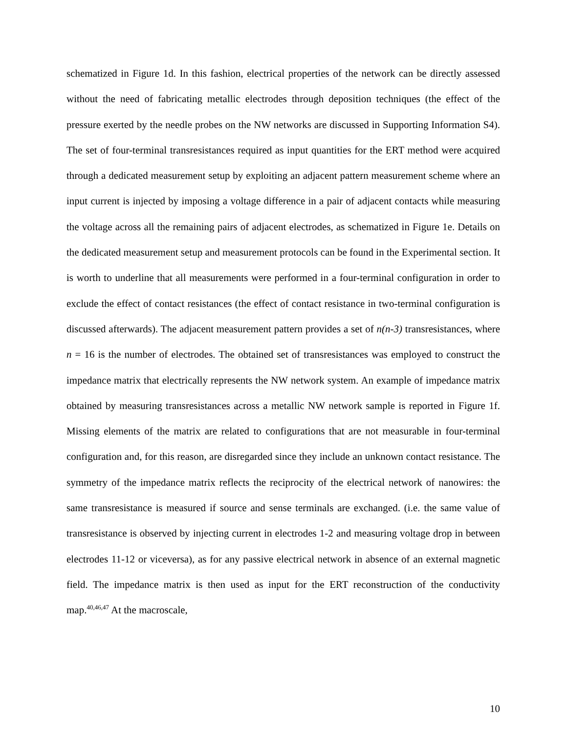schematized in Figure 1d. In this fashion, electrical properties of the network can be directly assessed without the need of fabricating metallic electrodes through deposition techniques (the effect of the pressure exerted by the needle probes on the NW networks are discussed in Supporting Information S4). The set of four-terminal transresistances required as input quantities for the ERT method were acquired through a dedicated measurement setup by exploiting an adjacent pattern measurement scheme where an input current is injected by imposing a voltage difference in a pair of adjacent contacts while measuring the voltage across all the remaining pairs of adjacent electrodes, as schematized in Figure 1e. Details on the dedicated measurement setup and measurement protocols can be found in the Experimental section. It is worth to underline that all measurements were performed in a four-terminal configuration in order to exclude the effect of contact resistances (the effect of contact resistance in two-terminal configuration is discussed afterwards). The adjacent measurement pattern provides a set of n(n-3) transresistances, where n = 16 is the number of electrodes. The obtained set of transresistances was employed to construct the impedance matrix that electrically represents the NW network system. An example of impedance matrix obtained by measuring transresistances across a metallic NW network sample is reported in Figure 1f. Missing elements of the matrix are related to configurations that are not measurable in four-terminal configuration and, for this reason, are disregarded since they include an unknown contact resistance. The symmetry of the impedance matrix reflects the reciprocity of the electrical network of nanowires: the same transresistance is measured if source and sense terminals are exchanged. (i.e. the same value of transresistance is observed by injecting current in electrodes 1-2 and measuring voltage drop in between electrodes 11-12 or viceversa), as for any passive electrical network in absence of an external magnetic field. The impedance matrix is then used as input for the ERT reconstruction of the conductivity map.<sup>40,46,47</sup> At the macroscale,
10